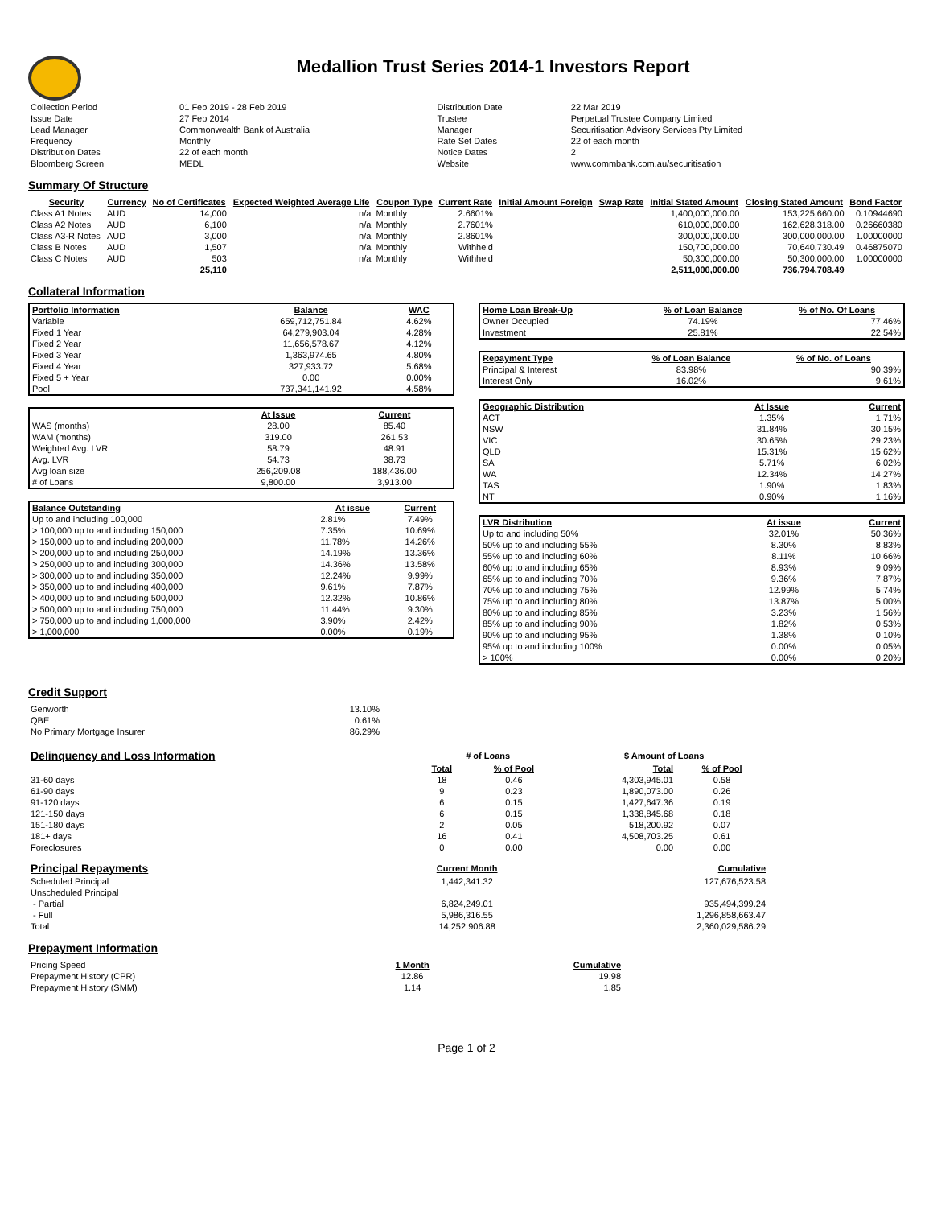Medallion Trust Series 2014-1 Investors Report
| Collection Period | 01 Feb 2019 - 28 Feb 2019 | Distribution Date | 22 Mar 2019 |
| Issue Date | 27 Feb 2014 | Trustee | Perpetual Trustee Company Limited |
| Lead Manager | Commonwealth Bank of Australia | Manager | Securitisation Advisory Services Pty Limited |
| Frequency | Monthly | Rate Set Dates | 22 of each month |
| Distribution Dates | 22 of each month | Notice Dates | 2 |
| Bloomberg Screen | MEDL | Website | www.commbank.com.au/securitisation |
Summary Of Structure
| Security | Currency | No of Certificates | Expected Weighted Average Life | Coupon Type | Current Rate | Initial Amount Foreign | Swap Rate | Initial Stated Amount | Closing Stated Amount | Bond Factor |
| --- | --- | --- | --- | --- | --- | --- | --- | --- | --- | --- |
| Class A1 Notes | AUD | 14,000 | n/a | Monthly | 2.6601% | | | 1,400,000,000.00 | 153,225,660.00 | 0.10944690 |
| Class A2 Notes | AUD | 6,100 | n/a | Monthly | 2.7601% | | | 610,000,000.00 | 162,628,318.00 | 0.26660380 |
| Class A3-R Notes | AUD | 3,000 | n/a | Monthly | 2.8601% | | | 300,000,000.00 | 300,000,000.00 | 1.00000000 |
| Class B Notes | AUD | 1,507 | n/a | Monthly | Withheld | | | 150,700,000.00 | 70,640,730.49 | 0.46875070 |
| Class C Notes | AUD | 503 | n/a | Monthly | Withheld | | | 50,300,000.00 | 50,300,000.00 | 1.00000000 |
| | | 25,110 | | | | | | 2,511,000,000.00 | 736,794,708.49 | |
Collateral Information
| Portfolio Information | Balance | WAC |
| --- | --- | --- |
| Variable | 659,712,751.84 | 4.62% |
| Fixed 1 Year | 64,279,903.04 | 4.28% |
| Fixed 2 Year | 11,656,578.67 | 4.12% |
| Fixed 3 Year | 1,363,974.65 | 4.80% |
| Fixed 4 Year | 327,933.72 | 5.68% |
| Fixed 5 + Year | 0.00 | 0.00% |
| Pool | 737,341,141.92 | 4.58% |
| | At Issue | Current |
| --- | --- | --- |
| WAS (months) | 28.00 | 85.40 |
| WAM (months) | 319.00 | 261.53 |
| Weighted Avg. LVR | 58.79 | 48.91 |
| Avg. LVR | 54.73 | 38.73 |
| Avg loan size | 256,209.08 | 188,436.00 |
| # of Loans | 9,800.00 | 3,913.00 |
| Balance Outstanding | At issue | Current |
| --- | --- | --- |
| Up to and including 100,000 | 2.81% | 7.49% |
| > 100,000 up to and including 150,000 | 7.35% | 10.69% |
| > 150,000 up to and including 200,000 | 11.78% | 14.26% |
| > 200,000 up to and including 250,000 | 14.19% | 13.36% |
| > 250,000 up to and including 300,000 | 14.36% | 13.58% |
| > 300,000 up to and including 350,000 | 12.24% | 9.99% |
| > 350,000 up to and including 400,000 | 9.61% | 7.87% |
| > 400,000 up to and including 500,000 | 12.32% | 10.86% |
| > 500,000 up to and including 750,000 | 11.44% | 9.30% |
| > 750,000 up to and including 1,000,000 | 3.90% | 2.42% |
| > 1,000,000 | 0.00% | 0.19% |
| Home Loan Break-Up | % of Loan Balance | % of No. Of Loans |
| --- | --- | --- |
| Owner Occupied | 74.19% | 77.46% |
| Investment | 25.81% | 22.54% |
| Repayment Type | % of Loan Balance | % of No. of Loans |
| --- | --- | --- |
| Principal & Interest | 83.98% | 90.39% |
| Interest Only | 16.02% | 9.61% |
| Geographic Distribution | At Issue | Current |
| --- | --- | --- |
| ACT | 1.35% | 1.71% |
| NSW | 31.84% | 30.15% |
| VIC | 30.65% | 29.23% |
| QLD | 15.31% | 15.62% |
| SA | 5.71% | 6.02% |
| WA | 12.34% | 14.27% |
| TAS | 1.90% | 1.83% |
| NT | 0.90% | 1.16% |
| LVR Distribution | At issue | Current |
| --- | --- | --- |
| Up to and including 50% | 32.01% | 50.36% |
| 50% up to and including 55% | 8.30% | 8.83% |
| 55% up to and including 60% | 8.11% | 10.66% |
| 60% up to and including 65% | 8.93% | 9.09% |
| 65% up to and including 70% | 9.36% | 7.87% |
| 70% up to and including 75% | 12.99% | 5.74% |
| 75% up to and including 80% | 13.87% | 5.00% |
| 80% up to and including 85% | 3.23% | 1.56% |
| 85% up to and including 90% | 1.82% | 0.53% |
| 90% up to and including 95% | 1.38% | 0.10% |
| 95% up to and including 100% | 0.00% | 0.05% |
| > 100% | 0.00% | 0.20% |
Credit Support
| Genworth | 13.10% |
| QBE | 0.61% |
| No Primary Mortgage Insurer | 86.29% |
| Delinquency and Loss Information | # of Loans | | $ Amount of Loans | |
| | Total | % of Pool | Total | % of Pool |
| 31-60 days | 18 | 0.46 | 4,303,945.01 | 0.58 |
| 61-90 days | 9 | 0.23 | 1,890,073.00 | 0.26 |
| 91-120 days | 6 | 0.15 | 1,427,647.36 | 0.19 |
| 121-150 days | 6 | 0.15 | 1,338,845.68 | 0.18 |
| 151-180 days | 2 | 0.05 | 518,200.92 | 0.07 |
| 181+ days | 16 | 0.41 | 4,508,703.25 | 0.61 |
| Foreclosures | 0 | 0.00 | 0.00 | 0.00 |
| Principal Repayments | Current Month | Cumulative |
| Scheduled Principal | 1,442,341.32 | 127,676,523.58 |
| Unscheduled Principal | | |
| - Partial | 6,824,249.01 | 935,494,399.24 |
| - Full | 5,986,316.55 | 1,296,858,663.47 |
| Total | 14,252,906.88 | 2,360,029,586.29 |
Prepayment Information
| Pricing Speed | 1 Month | Cumulative |
| Prepayment History (CPR) | 12.86 | 19.98 |
| Prepayment History (SMM) | 1.14 | 1.85 |
Page 1 of 2